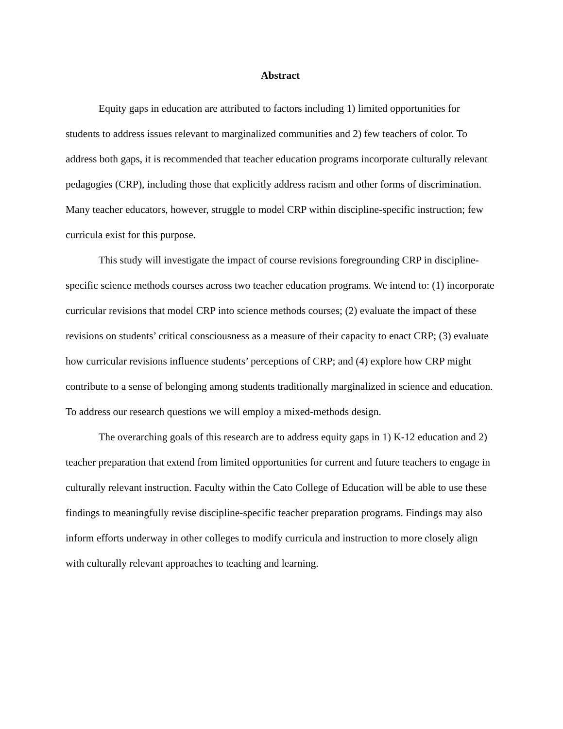Abstract
Equity gaps in education are attributed to factors including 1) limited opportunities for students to address issues relevant to marginalized communities and 2) few teachers of color. To address both gaps, it is recommended that teacher education programs incorporate culturally relevant pedagogies (CRP), including those that explicitly address racism and other forms of discrimination. Many teacher educators, however, struggle to model CRP within discipline-specific instruction; few curricula exist for this purpose.
This study will investigate the impact of course revisions foregrounding CRP in discipline-specific science methods courses across two teacher education programs. We intend to: (1) incorporate curricular revisions that model CRP into science methods courses; (2) evaluate the impact of these revisions on students’ critical consciousness as a measure of their capacity to enact CRP; (3) evaluate how curricular revisions influence students’ perceptions of CRP; and (4) explore how CRP might contribute to a sense of belonging among students traditionally marginalized in science and education. To address our research questions we will employ a mixed-methods design.
The overarching goals of this research are to address equity gaps in 1) K-12 education and 2) teacher preparation that extend from limited opportunities for current and future teachers to engage in culturally relevant instruction. Faculty within the Cato College of Education will be able to use these findings to meaningfully revise discipline-specific teacher preparation programs. Findings may also inform efforts underway in other colleges to modify curricula and instruction to more closely align with culturally relevant approaches to teaching and learning.